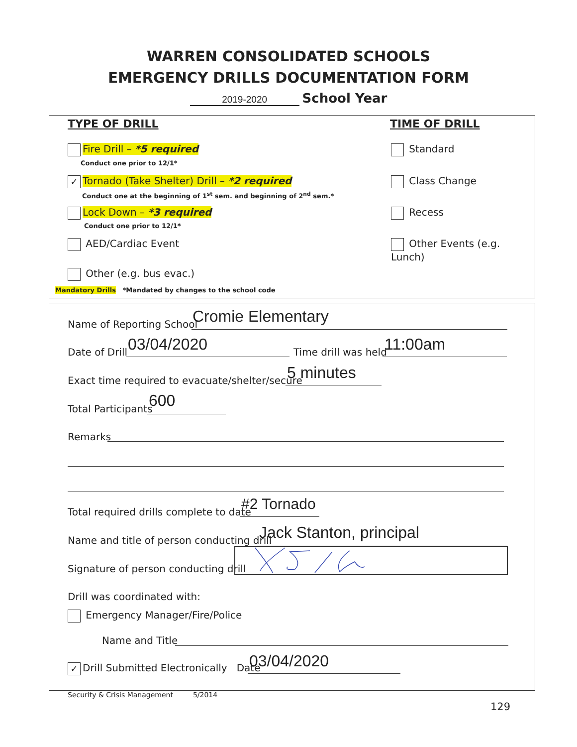WARREN CONSOLIDATED SCHOOLS
EMERGENCY DRILLS DOCUMENTATION FORM
2019-2020 School Year
TYPE OF DRILL TIME OF DRILL
Fire Drill – *5 required
Conduct one prior to 12/1*
✓ Tornado (Take Shelter) Drill – *2 required
Conduct one at the beginning of 1<sup>st</sup> sem. and beginning of 2<sup>nd</sup> sem.*
Lock Down – *3 required
Conduct one prior to 12/1*
AED/Cardiac Event
Other (e.g. bus evac.)
Mandatory Drills *Mandated by changes to the school code
Standard
Class Change
Recess
Other Events (e.g. Lunch)
Name of Reporting School Cromie Elementary
Date of Drill 03/04/2020 Time drill was held 11:00am
Exact time required to evacuate/shelter/secure
5 minutes
Total Participants 600
Remarks
Total required drills complete to date
#2 Tornado
Name and title of person conducting drill
Jack Stanton, principal
Signature of person conducting drill
Drill was coordinated with:
Emergency Manager/Fire/Police
Name and Title
✓ Drill Submitted Electronically Date
03/04/2020
Security & Crisis Management 5/2014
129